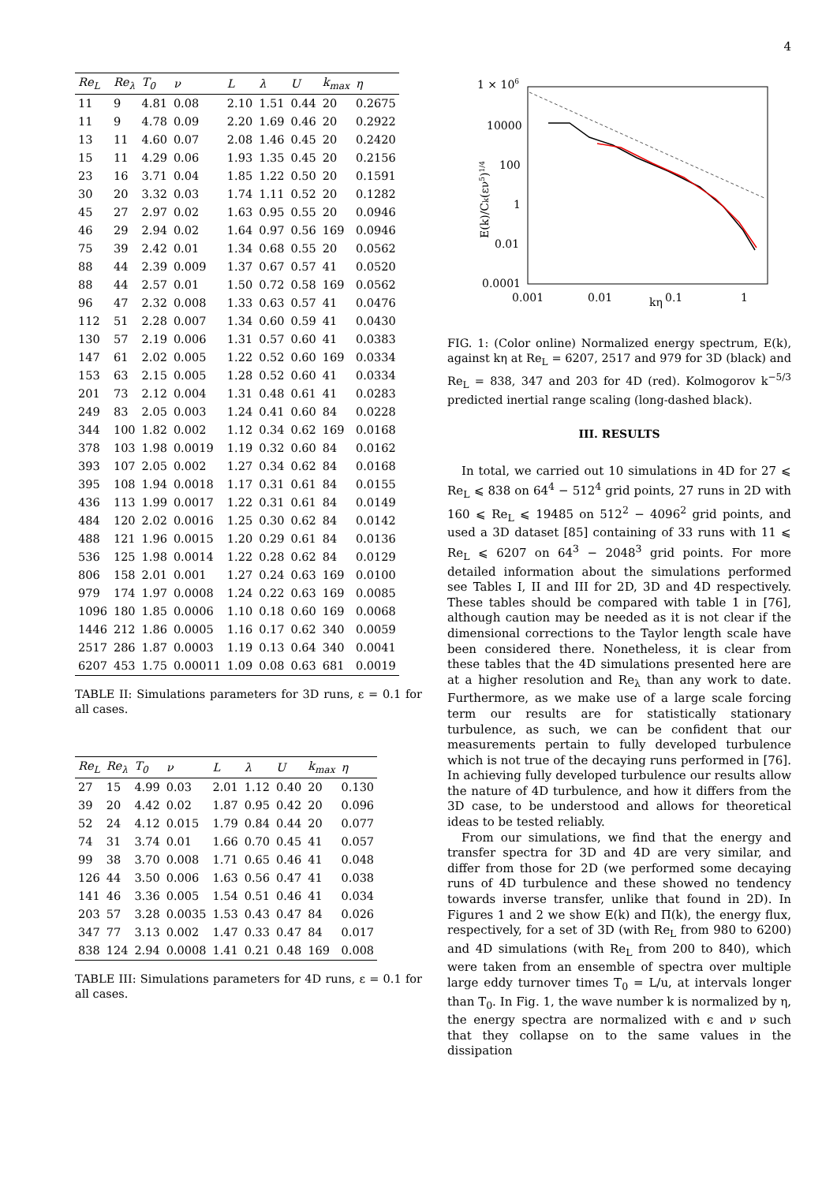4
| Re<sub>L</sub> | Re<sub>λ</sub> | T<sub>0</sub> | ν | L | λ | U | k<sub>max</sub> | η |
| --- | --- | --- | --- | --- | --- | --- | --- | --- |
| 11 | 9 | 4.81 | 0.08 | 2.10 | 1.51 | 0.44 | 20 | 0.2675 |
| 11 | 9 | 4.78 | 0.09 | 2.20 | 1.69 | 0.46 | 20 | 0.2922 |
| 13 | 11 | 4.60 | 0.07 | 2.08 | 1.46 | 0.45 | 20 | 0.2420 |
| 15 | 11 | 4.29 | 0.06 | 1.93 | 1.35 | 0.45 | 20 | 0.2156 |
| 23 | 16 | 3.71 | 0.04 | 1.85 | 1.22 | 0.50 | 20 | 0.1591 |
| 30 | 20 | 3.32 | 0.03 | 1.74 | 1.11 | 0.52 | 20 | 0.1282 |
| 45 | 27 | 2.97 | 0.02 | 1.63 | 0.95 | 0.55 | 20 | 0.0946 |
| 46 | 29 | 2.94 | 0.02 | 1.64 | 0.97 | 0.56 | 169 | 0.0946 |
| 75 | 39 | 2.42 | 0.01 | 1.34 | 0.68 | 0.55 | 20 | 0.0562 |
| 88 | 44 | 2.39 | 0.009 | 1.37 | 0.67 | 0.57 | 41 | 0.0520 |
| 88 | 44 | 2.57 | 0.01 | 1.50 | 0.72 | 0.58 | 169 | 0.0562 |
| 96 | 47 | 2.32 | 0.008 | 1.33 | 0.63 | 0.57 | 41 | 0.0476 |
| 112 | 51 | 2.28 | 0.007 | 1.34 | 0.60 | 0.59 | 41 | 0.0430 |
| 130 | 57 | 2.19 | 0.006 | 1.31 | 0.57 | 0.60 | 41 | 0.0383 |
| 147 | 61 | 2.02 | 0.005 | 1.22 | 0.52 | 0.60 | 169 | 0.0334 |
| 153 | 63 | 2.15 | 0.005 | 1.28 | 0.52 | 0.60 | 41 | 0.0334 |
| 201 | 73 | 2.12 | 0.004 | 1.31 | 0.48 | 0.61 | 41 | 0.0283 |
| 249 | 83 | 2.05 | 0.003 | 1.24 | 0.41 | 0.60 | 84 | 0.0228 |
| 344 | 100 | 1.82 | 0.002 | 1.12 | 0.34 | 0.62 | 169 | 0.0168 |
| 378 | 103 | 1.98 | 0.0019 | 1.19 | 0.32 | 0.60 | 84 | 0.0162 |
| 393 | 107 | 2.05 | 0.002 | 1.27 | 0.34 | 0.62 | 84 | 0.0168 |
| 395 | 108 | 1.94 | 0.0018 | 1.17 | 0.31 | 0.61 | 84 | 0.0155 |
| 436 | 113 | 1.99 | 0.0017 | 1.22 | 0.31 | 0.61 | 84 | 0.0149 |
| 484 | 120 | 2.02 | 0.0016 | 1.25 | 0.30 | 0.62 | 84 | 0.0142 |
| 488 | 121 | 1.96 | 0.0015 | 1.20 | 0.29 | 0.61 | 84 | 0.0136 |
| 536 | 125 | 1.98 | 0.0014 | 1.22 | 0.28 | 0.62 | 84 | 0.0129 |
| 806 | 158 | 2.01 | 0.001 | 1.27 | 0.24 | 0.63 | 169 | 0.0100 |
| 979 | 174 | 1.97 | 0.0008 | 1.24 | 0.22 | 0.63 | 169 | 0.0085 |
| 1096 | 180 | 1.85 | 0.0006 | 1.10 | 0.18 | 0.60 | 169 | 0.0068 |
| 1446 | 212 | 1.86 | 0.0005 | 1.16 | 0.17 | 0.62 | 340 | 0.0059 |
| 2517 | 286 | 1.87 | 0.0003 | 1.19 | 0.13 | 0.64 | 340 | 0.0041 |
| 6207 | 453 | 1.75 | 0.00011 | 1.09 | 0.08 | 0.63 | 681 | 0.0019 |
TABLE II: Simulations parameters for 3D runs, ε = 0.1 for all cases.
| Re<sub>L</sub> | Re<sub>λ</sub> | T<sub>0</sub> | ν | L | λ | U | k<sub>max</sub> | η |
| --- | --- | --- | --- | --- | --- | --- | --- | --- |
| 27 | 15 | 4.99 | 0.03 | 2.01 | 1.12 | 0.40 | 20 | 0.130 |
| 39 | 20 | 4.42 | 0.02 | 1.87 | 0.95 | 0.42 | 20 | 0.096 |
| 52 | 24 | 4.12 | 0.015 | 1.79 | 0.84 | 0.44 | 20 | 0.077 |
| 74 | 31 | 3.74 | 0.01 | 1.66 | 0.70 | 0.45 | 41 | 0.057 |
| 99 | 38 | 3.70 | 0.008 | 1.71 | 0.65 | 0.46 | 41 | 0.048 |
| 126 | 44 | 3.50 | 0.006 | 1.63 | 0.56 | 0.47 | 41 | 0.038 |
| 141 | 46 | 3.36 | 0.005 | 1.54 | 0.51 | 0.46 | 41 | 0.034 |
| 203 | 57 | 3.28 | 0.0035 | 1.53 | 0.43 | 0.47 | 84 | 0.026 |
| 347 | 77 | 3.13 | 0.002 | 1.47 | 0.33 | 0.47 | 84 | 0.017 |
| 838 | 124 | 2.94 | 0.0008 | 1.41 | 0.21 | 0.48 | 169 | 0.008 |
TABLE III: Simulations parameters for 4D runs, ε = 0.1 for all cases.
1 × 106
10000
100
1
0.01
0.0001
0.001
0.01
kη
0.1
1
E(k)/Ck(εν5)1/4
FIG. 1: (Color online) Normalized energy spectrum, E(k), against kη at Re<sub>L</sub> = 6207, 2517 and 979 for 3D (black) and Re<sub>L</sub> = 838, 347 and 203 for 4D (red). Kolmogorov k<sup>−5/3</sup> predicted inertial range scaling (long-dashed black).
III. RESULTS
In total, we carried out 10 simulations in 4D for 27 ⩽ Re<sub>L</sub> ⩽ 838 on 64<sup>4</sup> − 512<sup>4</sup> grid points, 27 runs in 2D with 160 ⩽ Re<sub>L</sub> ⩽ 19485 on 512<sup>2</sup> − 4096<sup>2</sup> grid points, and used a 3D dataset [85] containing of 33 runs with 11 ⩽ Re<sub>L</sub> ⩽ 6207 on 64<sup>3</sup> − 2048<sup>3</sup> grid points. For more detailed information about the simulations performed see Tables I, II and III for 2D, 3D and 4D respectively. These tables should be compared with table 1 in [76], although caution may be needed as it is not clear if the dimensional corrections to the Taylor length scale have been considered there. Nonetheless, it is clear from these tables that the 4D simulations presented here are at a higher resolution and Re<sub>λ</sub> than any work to date. Furthermore, as we make use of a large scale forcing term our results are for statistically stationary turbulence, as such, we can be confident that our measurements pertain to fully developed turbulence which is not true of the decaying runs performed in [76]. In achieving fully developed turbulence our results allow the nature of 4D turbulence, and how it differs from the 3D case, to be understood and allows for theoretical ideas to be tested reliably.
From our simulations, we find that the energy and transfer spectra for 3D and 4D are very similar, and differ from those for 2D (we performed some decaying runs of 4D turbulence and these showed no tendency towards inverse transfer, unlike that found in 2D). In Figures 1 and 2 we show E(k) and Π(k), the energy flux, respectively, for a set of 3D (with Re<sub>L</sub> from 980 to 6200) and 4D simulations (with Re<sub>L</sub> from 200 to 840), which were taken from an ensemble of spectra over multiple large eddy turnover times T<sub>0</sub> = L/u, at intervals longer than T<sub>0</sub>. In Fig. 1, the wave number k is normalized by η, the energy spectra are normalized with ϵ and ν such that they collapse on to the same values in the dissipation